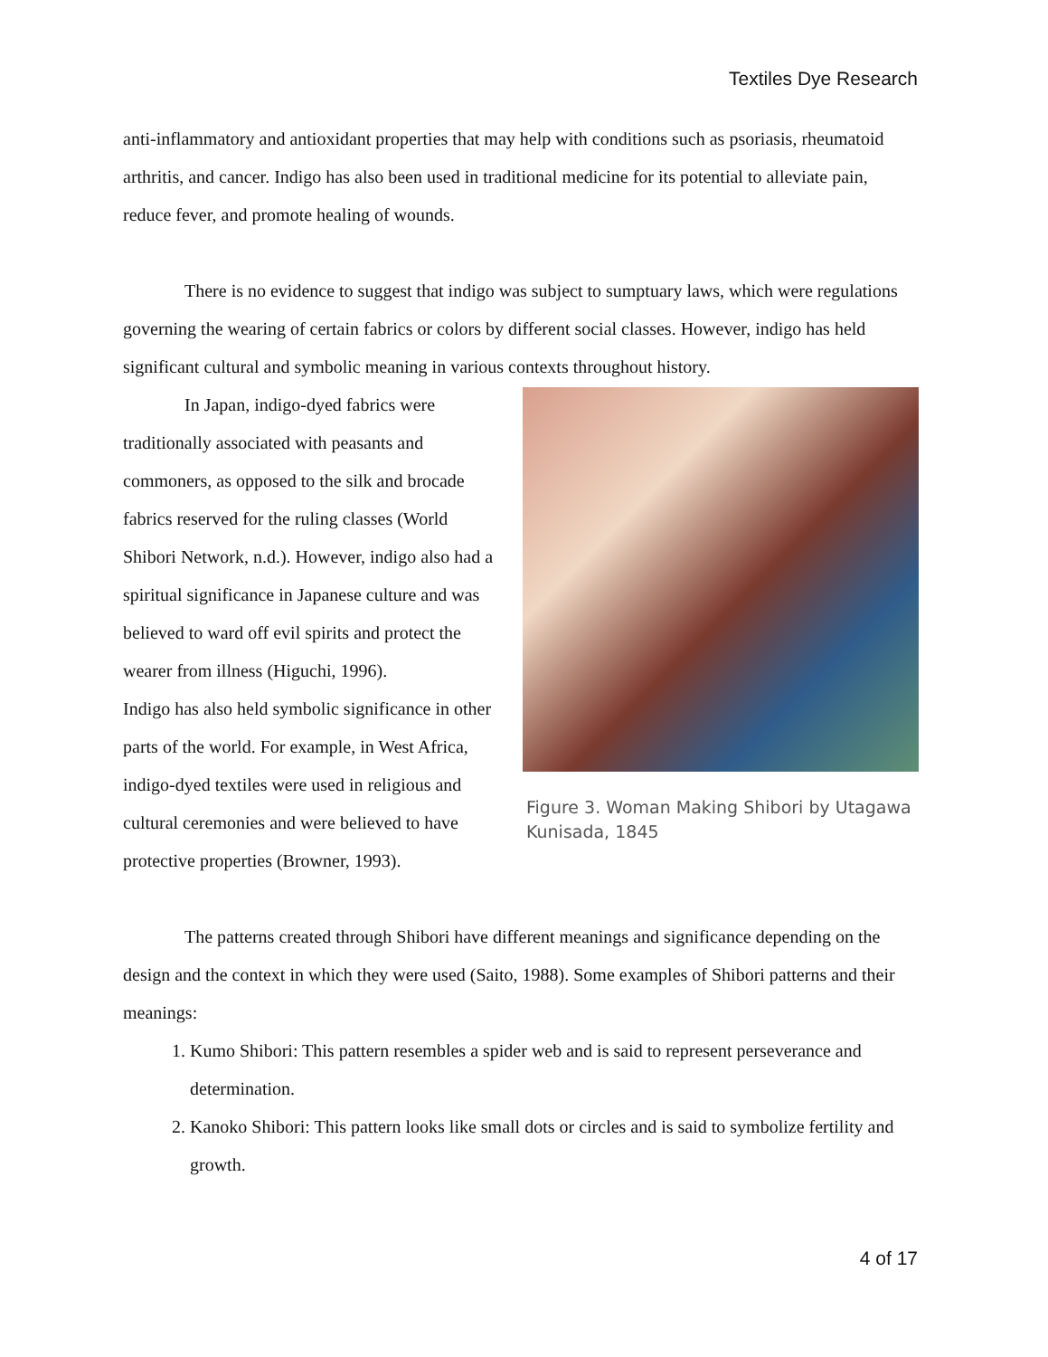Textiles Dye Research
anti-inflammatory and antioxidant properties that may help with conditions such as psoriasis, rheumatoid arthritis, and cancer. Indigo has also been used in traditional medicine for its potential to alleviate pain, reduce fever, and promote healing of wounds.
There is no evidence to suggest that indigo was subject to sumptuary laws, which were regulations governing the wearing of certain fabrics or colors by different social classes. However, indigo has held significant cultural and symbolic meaning in various contexts throughout history.
In Japan, indigo-dyed fabrics were traditionally associated with peasants and commoners, as opposed to the silk and brocade fabrics reserved for the ruling classes (World Shibori Network, n.d.). However, indigo also had a spiritual significance in Japanese culture and was believed to ward off evil spirits and protect the wearer from illness (Higuchi, 1996).
Indigo has also held symbolic significance in other parts of the world. For example, in West Africa, indigo-dyed textiles were used in religious and cultural ceremonies and were believed to have protective properties (Browner, 1993).
Figure 3. Woman Making Shibori by Utagawa Kunisada, 1845
The patterns created through Shibori have different meanings and significance depending on the design and the context in which they were used (Saito, 1988). Some examples of Shibori patterns and their meanings:
1. Kumo Shibori: This pattern resembles a spider web and is said to represent perseverance and determination.
2. Kanoko Shibori: This pattern looks like small dots or circles and is said to symbolize fertility and growth.
4 of 17